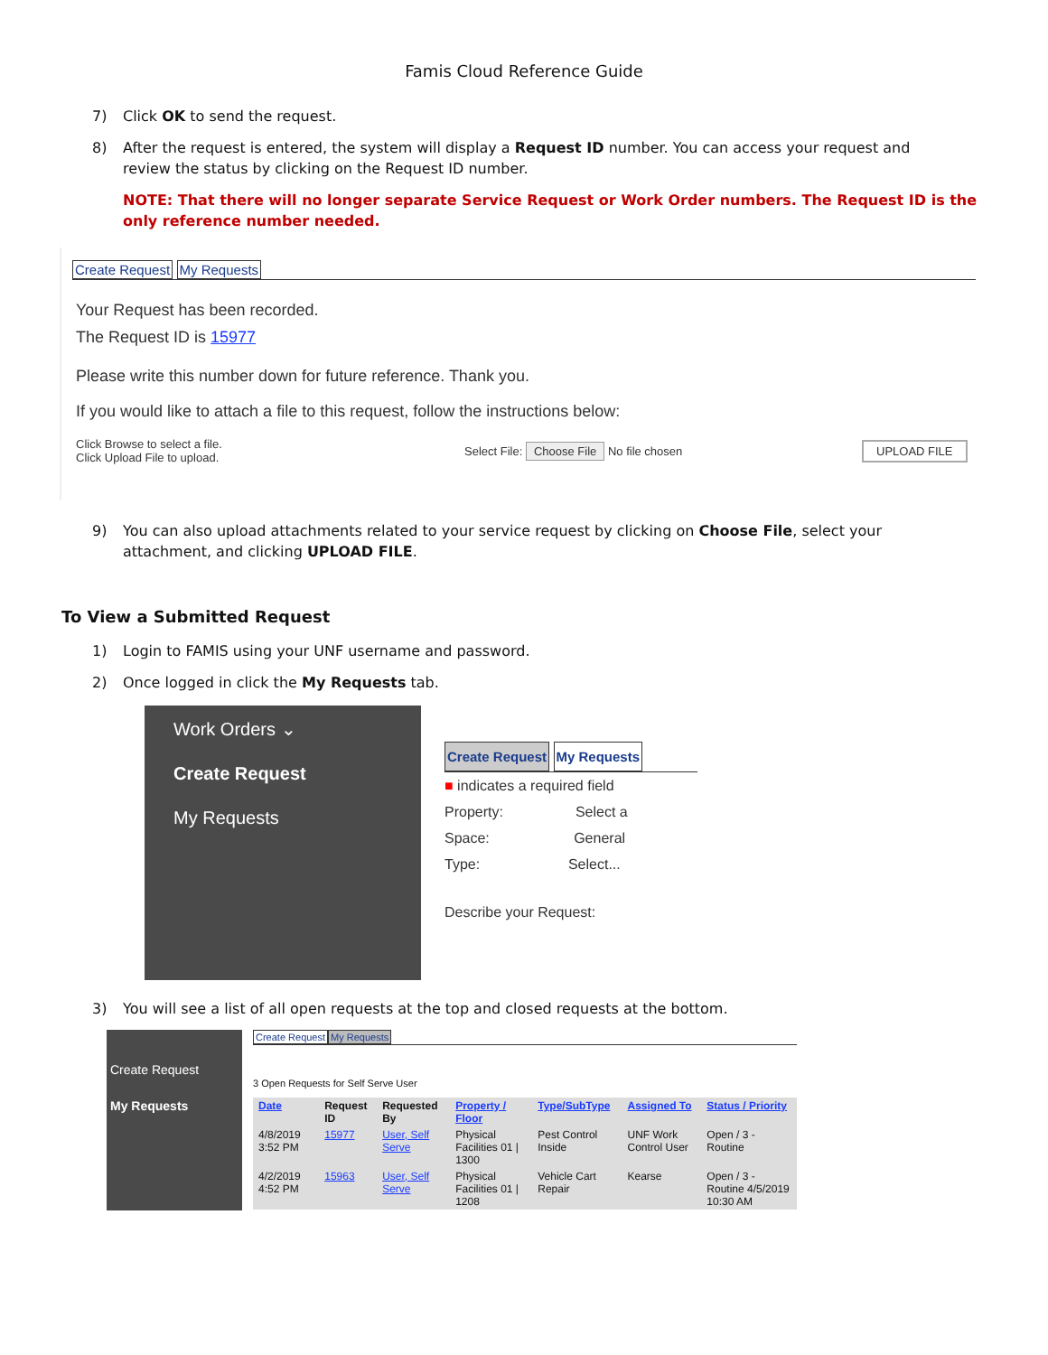Famis Cloud Reference Guide
7) Click OK to send the request.
8) After the request is entered, the system will display a Request ID number. You can access your request and review the status by clicking on the Request ID number.
NOTE: That there will no longer separate Service Request or Work Order numbers. The Request ID is the only reference number needed.
Create Request My Requests
Your Request has been recorded.
The Request ID is 15977
Please write this number down for future reference. Thank you.
If you would like to attach a file to this request, follow the instructions below:
Click Browse to select a file.
Click Upload File to upload.
Select File: Choose File No file chosen
UPLOAD FILE
9) You can also upload attachments related to your service request by clicking on Choose File, select your attachment, and clicking UPLOAD FILE.
To View a Submitted Request
1) Login to FAMIS using your UNF username and password.
2) Once logged in click the My Requests tab.
Work Orders ⌄
Create Request
My Requests
Create Request My Requests
■ indicates a required field
Property: Select a
Space: General
Type: Select...
Describe your Request:
3) You will see a list of all open requests at the top and closed requests at the bottom.
Create Request
My Requests
Create Request My Requests
3 Open Requests for Self Serve User
| Date | Request ID | Requested By | Property / Floor | Type/SubType | Assigned To | Status / Priority |
| --- | --- | --- | --- | --- | --- | --- |
| 4/8/2019 3:52 PM | 15977 | User, Self Serve | Physical Facilities 01 / 1300 | Pest Control Inside | UNF Work Control User | Open / 3 - Routine |
| 4/2/2019 4:52 PM | 15963 | User, Self Serve | Physical Facilities 01 / 1208 | Vehicle Cart Repair | Kearse | Open / 3 - Routine 4/5/2019 10:30 AM |